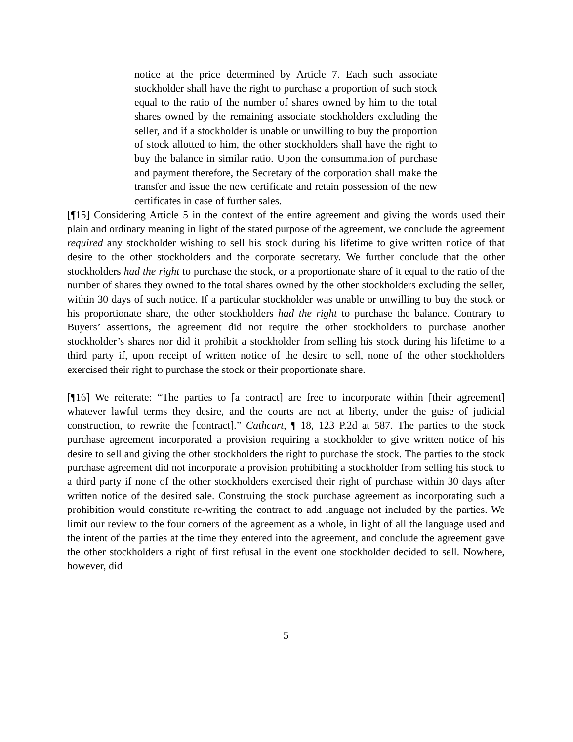notice at the price determined by Article 7. Each such associate stockholder shall have the right to purchase a proportion of such stock equal to the ratio of the number of shares owned by him to the total shares owned by the remaining associate stockholders excluding the seller, and if a stockholder is unable or unwilling to buy the proportion of stock allotted to him, the other stockholders shall have the right to buy the balance in similar ratio. Upon the consummation of purchase and payment therefore, the Secretary of the corporation shall make the transfer and issue the new certificate and retain possession of the new certificates in case of further sales.
[¶15] Considering Article 5 in the context of the entire agreement and giving the words used their plain and ordinary meaning in light of the stated purpose of the agreement, we conclude the agreement required any stockholder wishing to sell his stock during his lifetime to give written notice of that desire to the other stockholders and the corporate secretary. We further conclude that the other stockholders had the right to purchase the stock, or a proportionate share of it equal to the ratio of the number of shares they owned to the total shares owned by the other stockholders excluding the seller, within 30 days of such notice. If a particular stockholder was unable or unwilling to buy the stock or his proportionate share, the other stockholders had the right to purchase the balance. Contrary to Buyers’ assertions, the agreement did not require the other stockholders to purchase another stockholder’s shares nor did it prohibit a stockholder from selling his stock during his lifetime to a third party if, upon receipt of written notice of the desire to sell, none of the other stockholders exercised their right to purchase the stock or their proportionate share.
[¶16] We reiterate: “The parties to [a contract] are free to incorporate within [their agreement] whatever lawful terms they desire, and the courts are not at liberty, under the guise of judicial construction, to rewrite the [contract].” Cathcart, ¶ 18, 123 P.2d at 587. The parties to the stock purchase agreement incorporated a provision requiring a stockholder to give written notice of his desire to sell and giving the other stockholders the right to purchase the stock. The parties to the stock purchase agreement did not incorporate a provision prohibiting a stockholder from selling his stock to a third party if none of the other stockholders exercised their right of purchase within 30 days after written notice of the desired sale. Construing the stock purchase agreement as incorporating such a prohibition would constitute re-writing the contract to add language not included by the parties. We limit our review to the four corners of the agreement as a whole, in light of all the language used and the intent of the parties at the time they entered into the agreement, and conclude the agreement gave the other stockholders a right of first refusal in the event one stockholder decided to sell. Nowhere, however, did
5